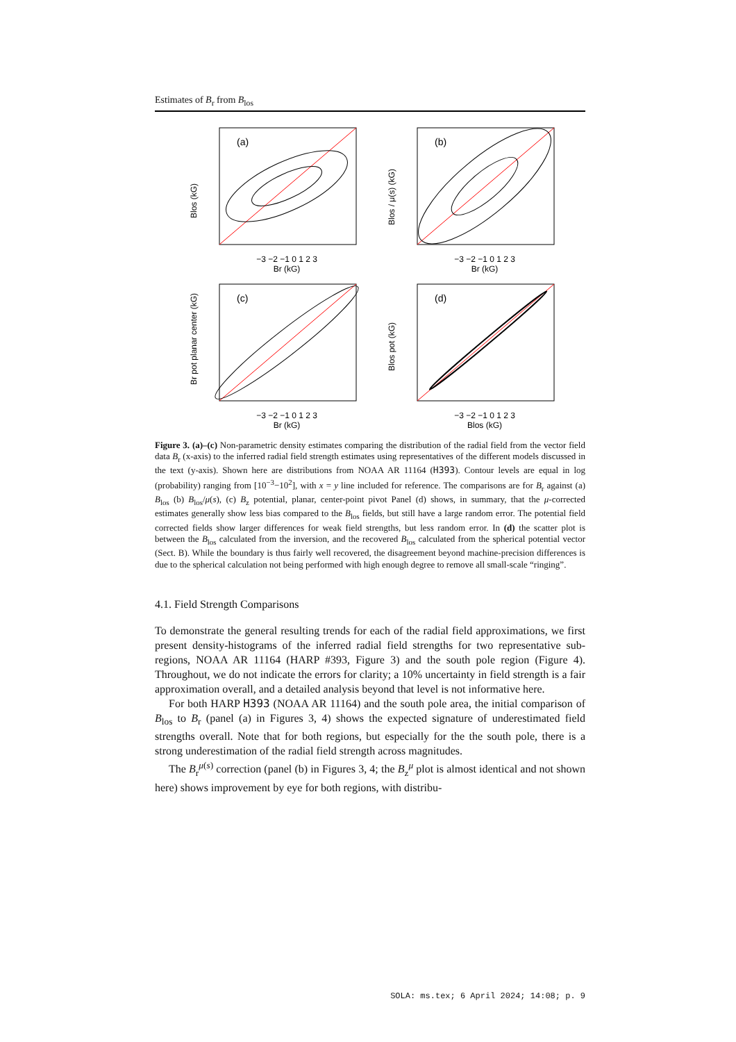Estimates of B<sub>r</sub> from B<sub>los</sub>
(a)
Blos (kG)
−3 −2 −1 0 1 2 3
Br (kG)
(b)
Blos / μ(s) (kG)
−3 −2 −1 0 1 2 3
Br (kG)
(c)
Br pot planar center (kG)
−3 −2 −1 0 1 2 3
Br (kG)
(d)
Blos pot (kG)
−3 −2 −1 0 1 2 3
Blos (kG)
Figure 3. (a)–(c) Non-parametric density estimates comparing the distribution of the radial field from the vector field data B<sub>r</sub> (x-axis) to the inferred radial field strength estimates using representatives of the different models discussed in the text (y-axis). Shown here are distributions from NOAA AR 11164 (H393). Contour levels are equal in log (probability) ranging from [10<sup>−3</sup>−10<sup>2</sup>], with x = y line included for reference. The comparisons are for B<sub>r</sub> against (a) B<sub>los</sub> (b) B<sub>los</sub>/μ(s), (c) B<sub>z</sub> potential, planar, center-point pivot Panel (d) shows, in summary, that the μ-corrected estimates generally show less bias compared to the B<sub>los</sub> fields, but still have a large random error. The potential field corrected fields show larger differences for weak field strengths, but less random error. In (d) the scatter plot is between the B<sub>los</sub> calculated from the inversion, and the recovered B<sub>los</sub> calculated from the spherical potential vector (Sect. B). While the boundary is thus fairly well recovered, the disagreement beyond machine-precision differences is due to the spherical calculation not being performed with high enough degree to remove all small-scale “ringing”.
4.1. Field Strength Comparisons
To demonstrate the general resulting trends for each of the radial field approximations, we first present density-histograms of the inferred radial field strengths for two representative sub-regions, NOAA AR 11164 (HARP #393, Figure 3) and the south pole region (Figure 4). Throughout, we do not indicate the errors for clarity; a 10% uncertainty in field strength is a fair approximation overall, and a detailed analysis beyond that level is not informative here.
For both HARP H393 (NOAA AR 11164) and the south pole area, the initial comparison of B<sub>los</sub> to B<sub>r</sub> (panel (a) in Figures 3, 4) shows the expected signature of underestimated field strengths overall. Note that for both regions, but especially for the the south pole, there is a strong underestimation of the radial field strength across magnitudes.
The B<sub>r</sub><sup>μ(s)</sup> correction (panel (b) in Figures 3, 4; the B<sub>z</sub><sup>μ</sup> plot is almost identical and not shown here) shows improvement by eye for both regions, with distribu-
SOLA: ms.tex; 6 April 2024; 14:08; p. 9